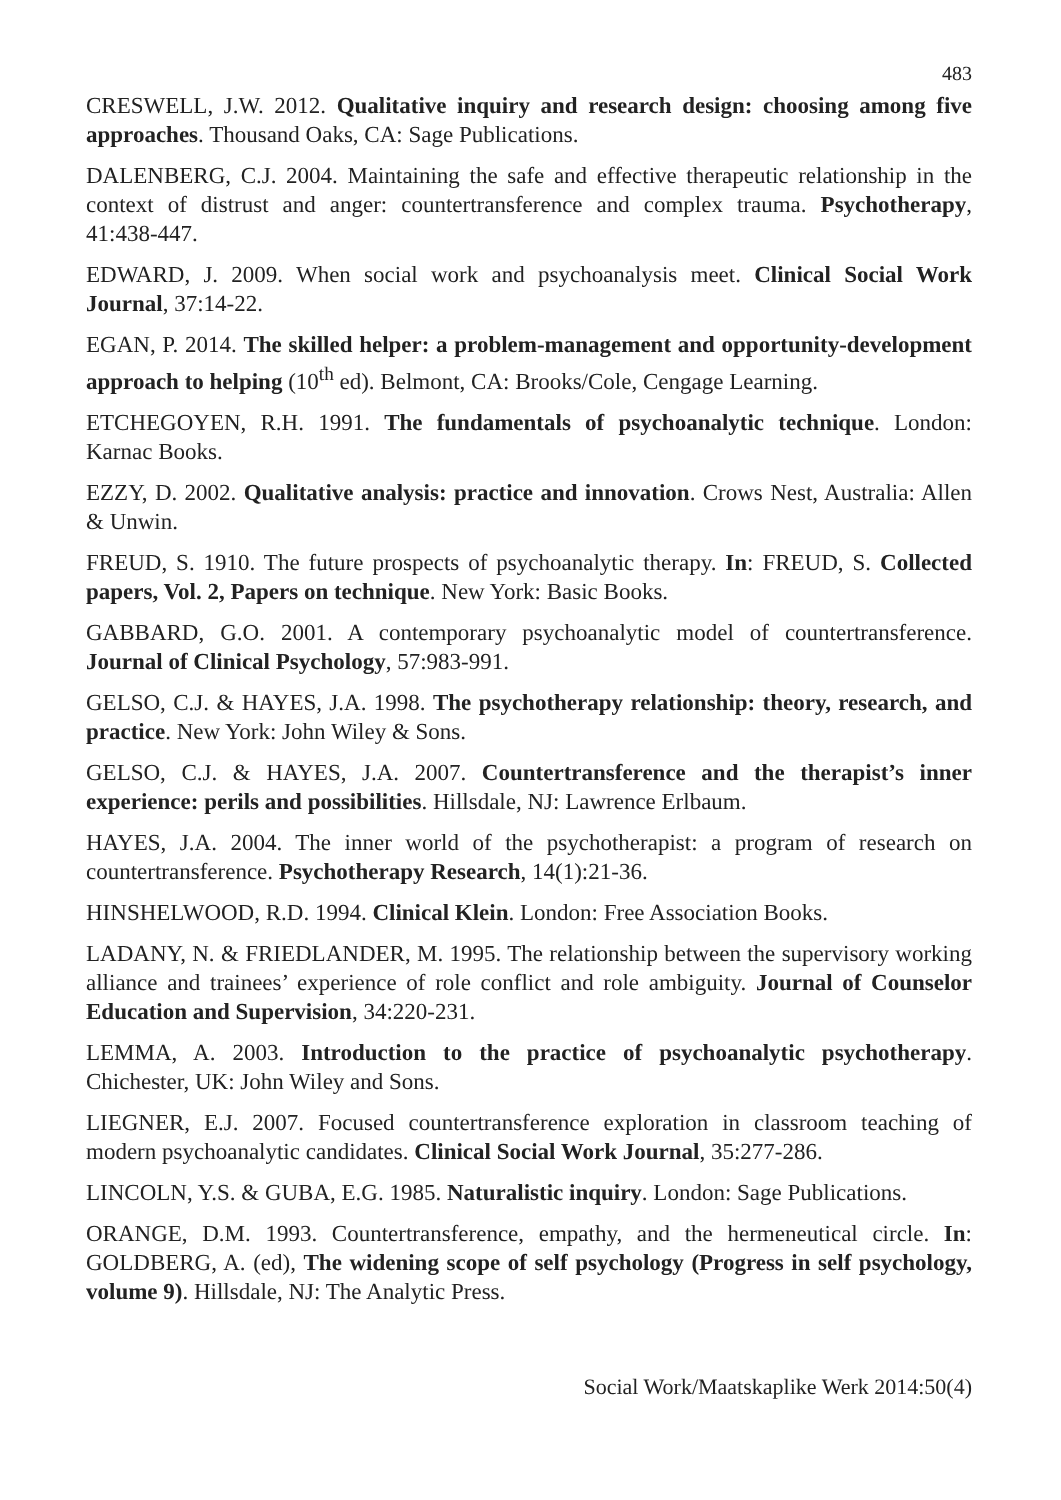483
CRESWELL, J.W. 2012. Qualitative inquiry and research design: choosing among five approaches. Thousand Oaks, CA: Sage Publications.
DALENBERG, C.J. 2004. Maintaining the safe and effective therapeutic relationship in the context of distrust and anger: countertransference and complex trauma. Psychotherapy, 41:438-447.
EDWARD, J. 2009. When social work and psychoanalysis meet. Clinical Social Work Journal, 37:14-22.
EGAN, P. 2014. The skilled helper: a problem-management and opportunity-development approach to helping (10<sup>th</sup> ed). Belmont, CA: Brooks/Cole, Cengage Learning.
ETCHEGOYEN, R.H. 1991. The fundamentals of psychoanalytic technique. London: Karnac Books.
EZZY, D. 2002. Qualitative analysis: practice and innovation. Crows Nest, Australia: Allen & Unwin.
FREUD, S. 1910. The future prospects of psychoanalytic therapy. In: FREUD, S. Collected papers, Vol. 2, Papers on technique. New York: Basic Books.
GABBARD, G.O. 2001. A contemporary psychoanalytic model of countertransference. Journal of Clinical Psychology, 57:983-991.
GELSO, C.J. & HAYES, J.A. 1998. The psychotherapy relationship: theory, research, and practice. New York: John Wiley & Sons.
GELSO, C.J. & HAYES, J.A. 2007. Countertransference and the therapist’s inner experience: perils and possibilities. Hillsdale, NJ: Lawrence Erlbaum.
HAYES, J.A. 2004. The inner world of the psychotherapist: a program of research on countertransference. Psychotherapy Research, 14(1):21-36.
HINSHELWOOD, R.D. 1994. Clinical Klein. London: Free Association Books.
LADANY, N. & FRIEDLANDER, M. 1995. The relationship between the supervisory working alliance and trainees’ experience of role conflict and role ambiguity. Journal of Counselor Education and Supervision, 34:220-231.
LEMMA, A. 2003. Introduction to the practice of psychoanalytic psychotherapy. Chichester, UK: John Wiley and Sons.
LIEGNER, E.J. 2007. Focused countertransference exploration in classroom teaching of modern psychoanalytic candidates. Clinical Social Work Journal, 35:277-286.
LINCOLN, Y.S. & GUBA, E.G. 1985. Naturalistic inquiry. London: Sage Publications.
ORANGE, D.M. 1993. Countertransference, empathy, and the hermeneutical circle. In: GOLDBERG, A. (ed), The widening scope of self psychology (Progress in self psychology, volume 9). Hillsdale, NJ: The Analytic Press.
Social Work/Maatskaplike Werk 2014:50(4)